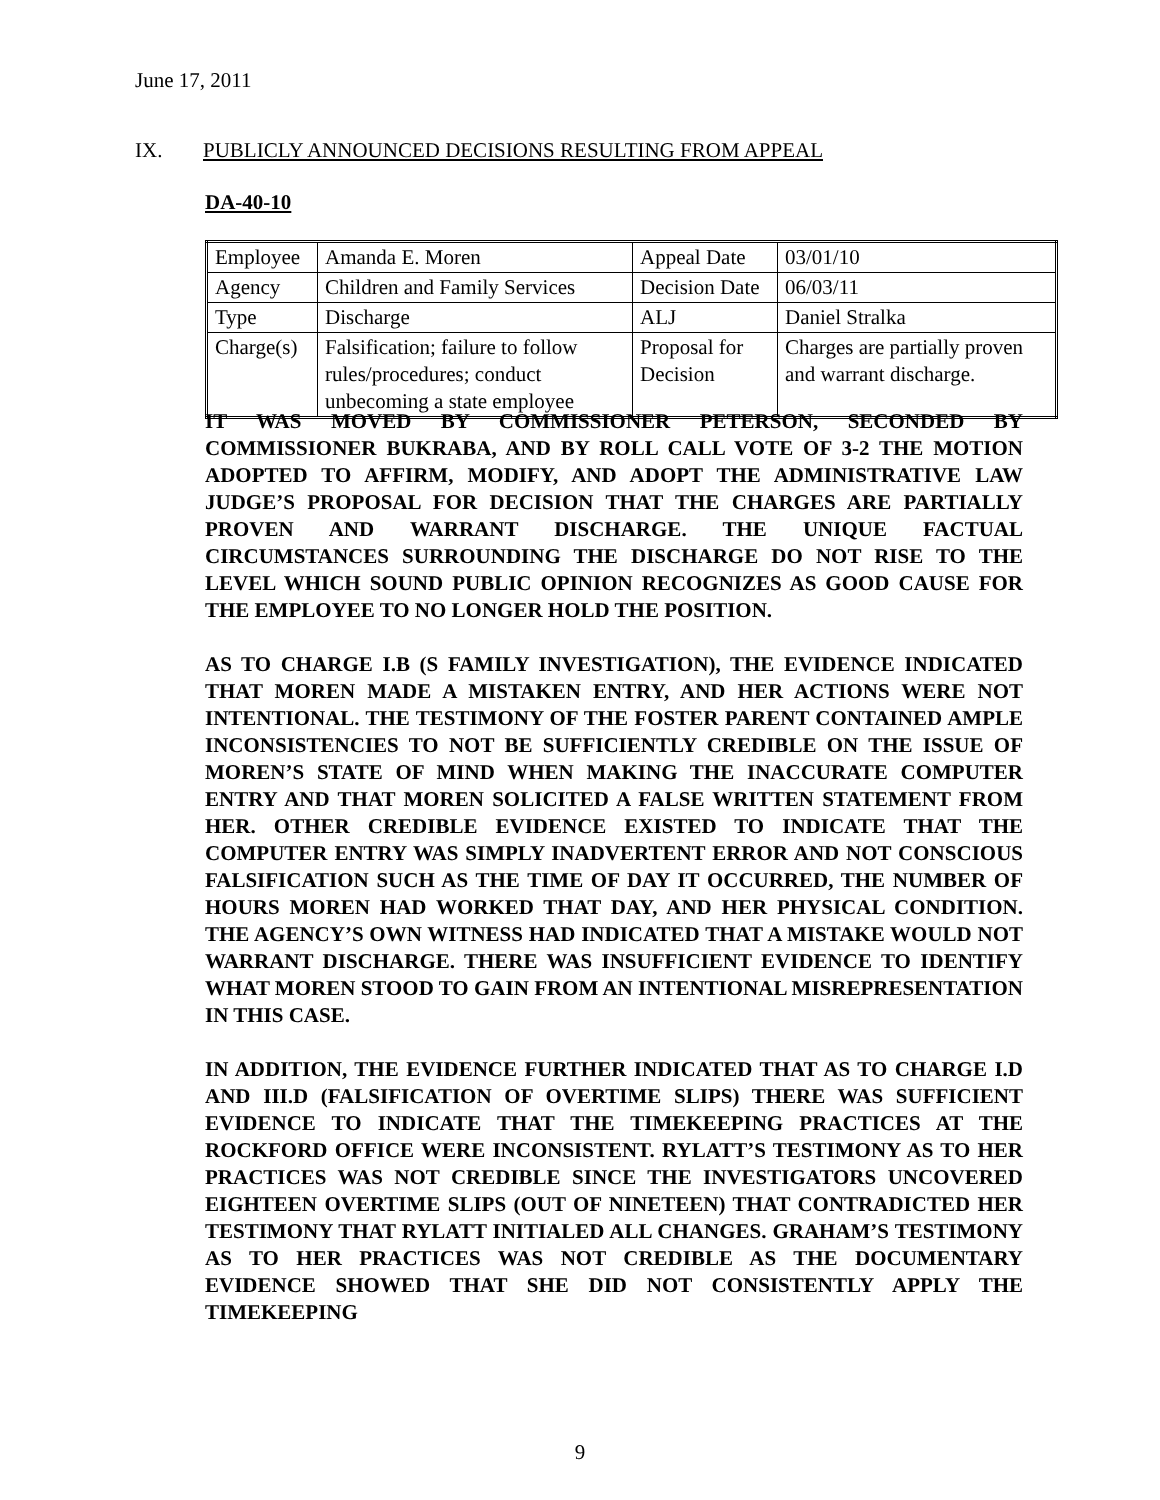June 17, 2011
IX. PUBLICLY ANNOUNCED DECISIONS RESULTING FROM APPEAL
DA-40-10
| Employee | Amanda E. Moren | Appeal Date | 03/01/10 |
| Agency | Children and Family Services | Decision Date | 06/03/11 |
| Type | Discharge | ALJ | Daniel Stralka |
| Charge(s) | Falsification; failure to follow rules/procedures; conduct unbecoming a state employee | Proposal for Decision | Charges are partially proven and warrant discharge. |
IT WAS MOVED BY COMMISSIONER PETERSON, SECONDED BY COMMISSIONER BUKRABA, AND BY ROLL CALL VOTE OF 3-2 THE MOTION ADOPTED TO AFFIRM, MODIFY, AND ADOPT THE ADMINISTRATIVE LAW JUDGE’S PROPOSAL FOR DECISION THAT THE CHARGES ARE PARTIALLY PROVEN AND WARRANT DISCHARGE. THE UNIQUE FACTUAL CIRCUMSTANCES SURROUNDING THE DISCHARGE DO NOT RISE TO THE LEVEL WHICH SOUND PUBLIC OPINION RECOGNIZES AS GOOD CAUSE FOR THE EMPLOYEE TO NO LONGER HOLD THE POSITION.
AS TO CHARGE I.B (S FAMILY INVESTIGATION), THE EVIDENCE INDICATED THAT MOREN MADE A MISTAKEN ENTRY, AND HER ACTIONS WERE NOT INTENTIONAL. THE TESTIMONY OF THE FOSTER PARENT CONTAINED AMPLE INCONSISTENCIES TO NOT BE SUFFICIENTLY CREDIBLE ON THE ISSUE OF MOREN’S STATE OF MIND WHEN MAKING THE INACCURATE COMPUTER ENTRY AND THAT MOREN SOLICITED A FALSE WRITTEN STATEMENT FROM HER. OTHER CREDIBLE EVIDENCE EXISTED TO INDICATE THAT THE COMPUTER ENTRY WAS SIMPLY INADVERTENT ERROR AND NOT CONSCIOUS FALSIFICATION SUCH AS THE TIME OF DAY IT OCCURRED, THE NUMBER OF HOURS MOREN HAD WORKED THAT DAY, AND HER PHYSICAL CONDITION. THE AGENCY’S OWN WITNESS HAD INDICATED THAT A MISTAKE WOULD NOT WARRANT DISCHARGE. THERE WAS INSUFFICIENT EVIDENCE TO IDENTIFY WHAT MOREN STOOD TO GAIN FROM AN INTENTIONAL MISREPRESENTATION IN THIS CASE.
IN ADDITION, THE EVIDENCE FURTHER INDICATED THAT AS TO CHARGE I.D AND III.D (FALSIFICATION OF OVERTIME SLIPS) THERE WAS SUFFICIENT EVIDENCE TO INDICATE THAT THE TIMEKEEPING PRACTICES AT THE ROCKFORD OFFICE WERE INCONSISTENT. RYLATT’S TESTIMONY AS TO HER PRACTICES WAS NOT CREDIBLE SINCE THE INVESTIGATORS UNCOVERED EIGHTEEN OVERTIME SLIPS (OUT OF NINETEEN) THAT CONTRADICTED HER TESTIMONY THAT RYLATT INITIALED ALL CHANGES. GRAHAM’S TESTIMONY AS TO HER PRACTICES WAS NOT CREDIBLE AS THE DOCUMENTARY EVIDENCE SHOWED THAT SHE DID NOT CONSISTENTLY APPLY THE TIMEKEEPING
9